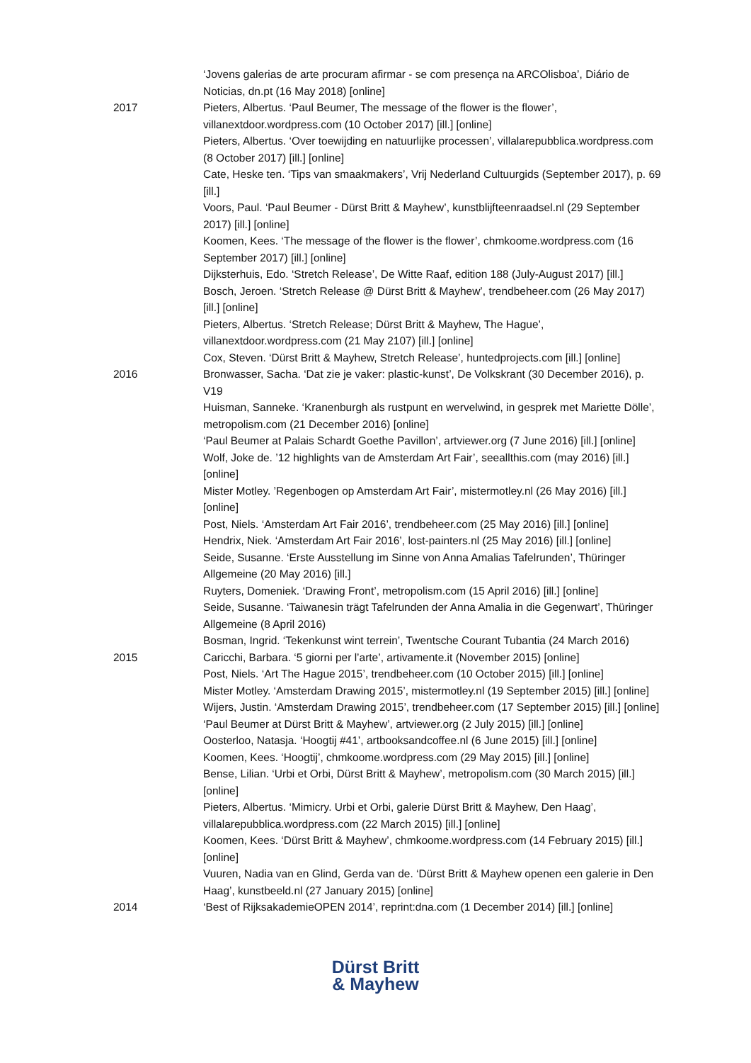‘Jovens galerias de arte procuram afirmar - se com presença na ARCOlisboa’, Diário de Noticias, dn.pt (16 May 2018) [online]
2017 Pieters, Albertus. ‘Paul Beumer, The message of the flower is the flower’, villanextdoor.wordpress.com (10 October 2017) [ill.] [online]
Pieters, Albertus. ‘Over toewijding en natuurlijke processen’, villalarepubblica.wordpress.com (8 October 2017) [ill.] [online]
Cate, Heske ten. ‘Tips van smaakmakers’, Vrij Nederland Cultuurgids (September 2017), p. 69 [ill.]
Voors, Paul. ‘Paul Beumer - Dürst Britt & Mayhew’, kunstblijfteenraadsel.nl (29 September 2017) [ill.] [online]
Koomen, Kees. ‘The message of the flower is the flower’, chmkoome.wordpress.com (16 September 2017) [ill.] [online]
Dijksterhuis, Edo. ‘Stretch Release’, De Witte Raaf, edition 188 (July-August 2017) [ill.]
Bosch, Jeroen. ‘Stretch Release @ Dürst Britt & Mayhew’, trendbeheer.com (26 May 2017) [ill.] [online]
Pieters, Albertus. ‘Stretch Release; Dürst Britt & Mayhew, The Hague’, villanextdoor.wordpress.com (21 May 2107) [ill.] [online]
Cox, Steven. ‘Dürst Britt & Mayhew, Stretch Release’, huntedprojects.com [ill.] [online]
2016 Bronwasser, Sacha. ‘Dat zie je vaker: plastic-kunst’, De Volkskrant (30 December 2016), p. V19
Huisman, Sanneke. ‘Kranenburgh als rustpunt en wervelwind, in gesprek met Mariette Dölle’, metropolism.com (21 December 2016) [online]
‘Paul Beumer at Palais Schardt Goethe Pavillon’, artviewer.org (7 June 2016) [ill.] [online]
Wolf, Joke de. ’12 highlights van de Amsterdam Art Fair’, seeallthis.com (may 2016) [ill.] [online]
Mister Motley. ’Regenbogen op Amsterdam Art Fair’, mistermotley.nl (26 May 2016) [ill.] [online]
Post, Niels. ‘Amsterdam Art Fair 2016’, trendbeheer.com (25 May 2016) [ill.] [online]
Hendrix, Niek. ‘Amsterdam Art Fair 2016’, lost-painters.nl (25 May 2016) [ill.] [online]
Seide, Susanne. ‘Erste Ausstellung im Sinne von Anna Amalias Tafelrunden’, Thüringer Allgemeine (20 May 2016) [ill.]
Ruyters, Domeniek. ‘Drawing Front’, metropolism.com (15 April 2016) [ill.] [online]
Seide, Susanne. ‘Taiwanesin trägt Tafelrunden der Anna Amalia in die Gegenwart’, Thüringer Allgemeine (8 April 2016)
Bosman, Ingrid. ‘Tekenkunst wint terrein’, Twentsche Courant Tubantia (24 March 2016)
2015 Caricchi, Barbara. ‘5 giorni per l’arte’, artivamente.it (November 2015) [online]
Post, Niels. ‘Art The Hague 2015’, trendbeheer.com (10 October 2015) [ill.] [online]
Mister Motley. ‘Amsterdam Drawing 2015’, mistermotley.nl (19 September 2015) [ill.] [online]
Wijers, Justin. ‘Amsterdam Drawing 2015’, trendbeheer.com (17 September 2015) [ill.] [online]
‘Paul Beumer at Dürst Britt & Mayhew’, artviewer.org (2 July 2015) [ill.] [online]
Oosterloo, Natasja. ‘Hoogtij #41’, artbooksandcoffee.nl (6 June 2015) [ill.] [online]
Koomen, Kees. ‘Hoogtij’, chmkoome.wordpress.com (29 May 2015) [ill.] [online]
Bense, Lilian. ‘Urbi et Orbi, Dürst Britt & Mayhew’, metropolism.com (30 March 2015) [ill.] [online]
Pieters, Albertus. ‘Mimicry. Urbi et Orbi, galerie Dürst Britt & Mayhew, Den Haag’, villalarepubblica.wordpress.com (22 March 2015) [ill.] [online]
Koomen, Kees. ‘Dürst Britt & Mayhew’, chmkoome.wordpress.com (14 February 2015) [ill.] [online]
Vuuren, Nadia van en Glind, Gerda van de. ‘Dürst Britt & Mayhew openen een galerie in Den Haag’, kunstbeeld.nl (27 January 2015) [online]
2014 ‘Best of RijksakademieOPEN 2014’, reprint:dna.com (1 December 2014) [ill.] [online]
Dürst Britt
& Mayhew